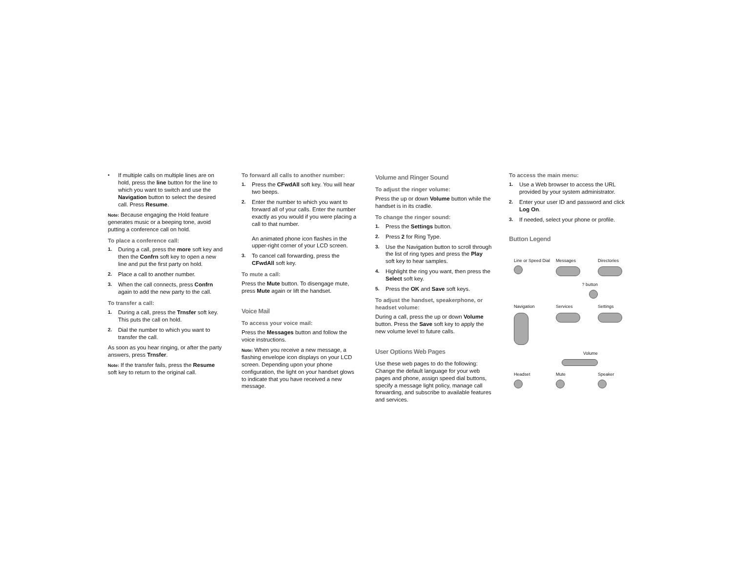• If multiple calls on multiple lines are on hold, press the line button for the line to which you want to switch and use the Navigation button to select the desired call. Press Resume.
Note: Because engaging the Hold feature generates music or a beeping tone, avoid putting a conference call on hold.
To place a conference call:
1. During a call, press the more soft key and then the Confrn soft key to open a new line and put the first party on hold.
2. Place a call to another number.
3. When the call connects, press Confrn again to add the new party to the call.
To transfer a call:
1. During a call, press the Trnsfer soft key. This puts the call on hold.
2. Dial the number to which you want to transfer the call.
As soon as you hear ringing, or after the party answers, press Trnsfer.
Note: If the transfer fails, press the Resume soft key to return to the original call.
To forward all calls to another number:
1. Press the CFwdAll soft key. You will hear two beeps.
2. Enter the number to which you want to forward all of your calls. Enter the number exactly as you would if you were placing a call to that number.
An animated phone icon flashes in the upper-right corner of your LCD screen.
3. To cancel call forwarding, press the CFwdAll soft key.
To mute a call:
Press the Mute button. To disengage mute, press Mute again or lift the handset.
Voice Mail
To access your voice mail:
Press the Messages button and follow the voice instructions.
Note: When you receive a new message, a flashing envelope icon displays on your LCD screen. Depending upon your phone configuration, the light on your handset glows to indicate that you have received a new message.
Volume and Ringer Sound
To adjust the ringer volume:
Press the up or down Volume button while the handset is in its cradle.
To change the ringer sound:
1. Press the Settings button.
2. Press 2 for Ring Type.
3. Use the Navigation button to scroll through the list of ring types and press the Play soft key to hear samples.
4. Highlight the ring you want, then press the Select soft key.
5. Press the OK and Save soft keys.
To adjust the handset, speakerphone, or headset volume:
During a call, press the up or down Volume button. Press the Save soft key to apply the new volume level to future calls.
User Options Web Pages
Use these web pages to do the following: Change the default language for your web pages and phone, assign speed dial buttons, specify a message light policy, manage call forwarding, and subscribe to available features and services.
To access the main menu:
1. Use a Web browser to access the URL provided by your system administrator.
2. Enter your user ID and password and click Log On.
3. If needed, select your phone or profile.
Button Legend
Line or Speed Dial
Messages
Directories
? button
Navigation
Services
Settings
Volume
Headset
Mute
Speaker